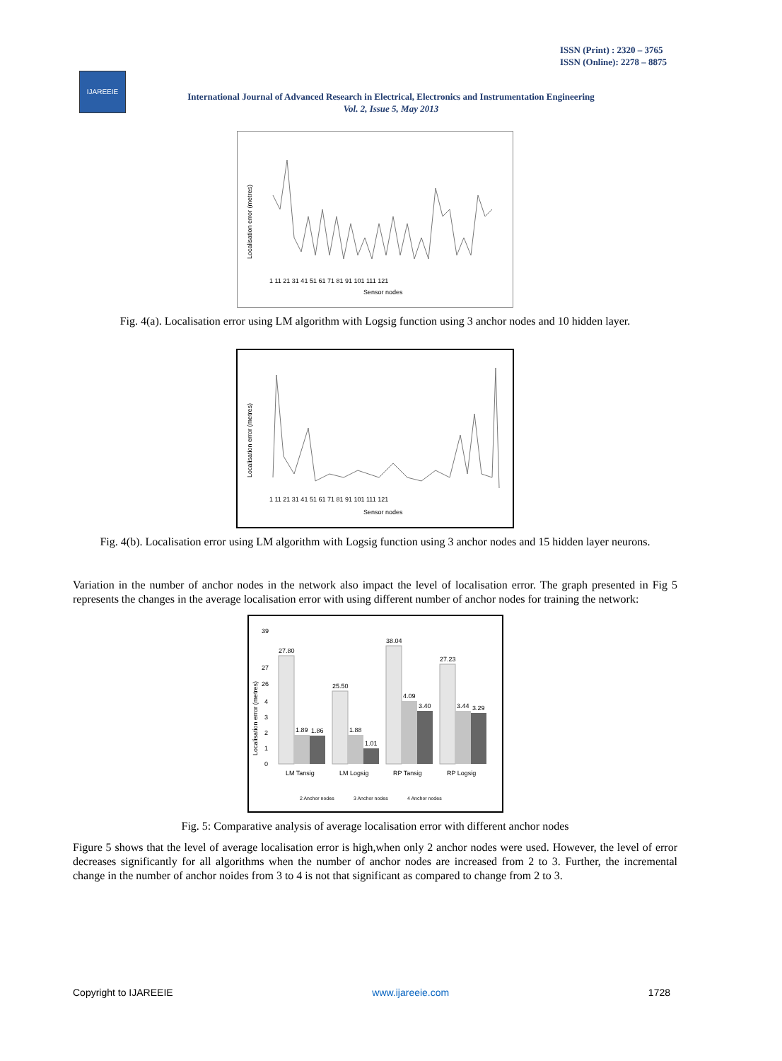ISSN (Print) : 2320 – 3765
ISSN (Online): 2278 – 8875
IJAREEIE
International Journal of Advanced Research in Electrical, Electronics and Instrumentation Engineering
Vol. 2, Issue 5, May 2013
Localisation error (metres)
Sensor nodes
1 11 21 31 41 51 61 71 81 91 101 111 121
Fig. 4(a). Localisation error using LM algorithm with Logsig function using 3 anchor nodes and 10 hidden layer.
Localisation error (metres)
Sensor nodes
1 11 21 31 41 51 61 71 81 91 101 111 121
Fig. 4(b). Localisation error using LM algorithm with Logsig function using 3 anchor nodes and 15 hidden layer neurons.
Variation in the number of anchor nodes in the network also impact the level of localisation error. The graph presented in Fig 5 represents the changes in the average localisation error with using different number of anchor nodes for training the network:
Localisation error (metres)
39
27
26
4
3
2
1
0
27.80
1.89
1.86
25.50
1.88
1.01
38.04
4.09
3.40
27.23
3.44
3.29
LM Tansig
LM Logsig
RP Tansig
RP Logsig
2 Anchor nodes
3 Anchor nodes
4 Anchor nodes
Fig. 5: Comparative analysis of average localisation error with different anchor nodes
Figure 5 shows that the level of average localisation error is high,when only 2 anchor nodes were used. However, the level of error decreases significantly for all algorithms when the number of anchor nodes are increased from 2 to 3. Further, the incremental change in the number of anchor noides from 3 to 4 is not that significant as compared to change from 2 to 3.
Copyright to IJAREEIE www.ijareeie.com 1728